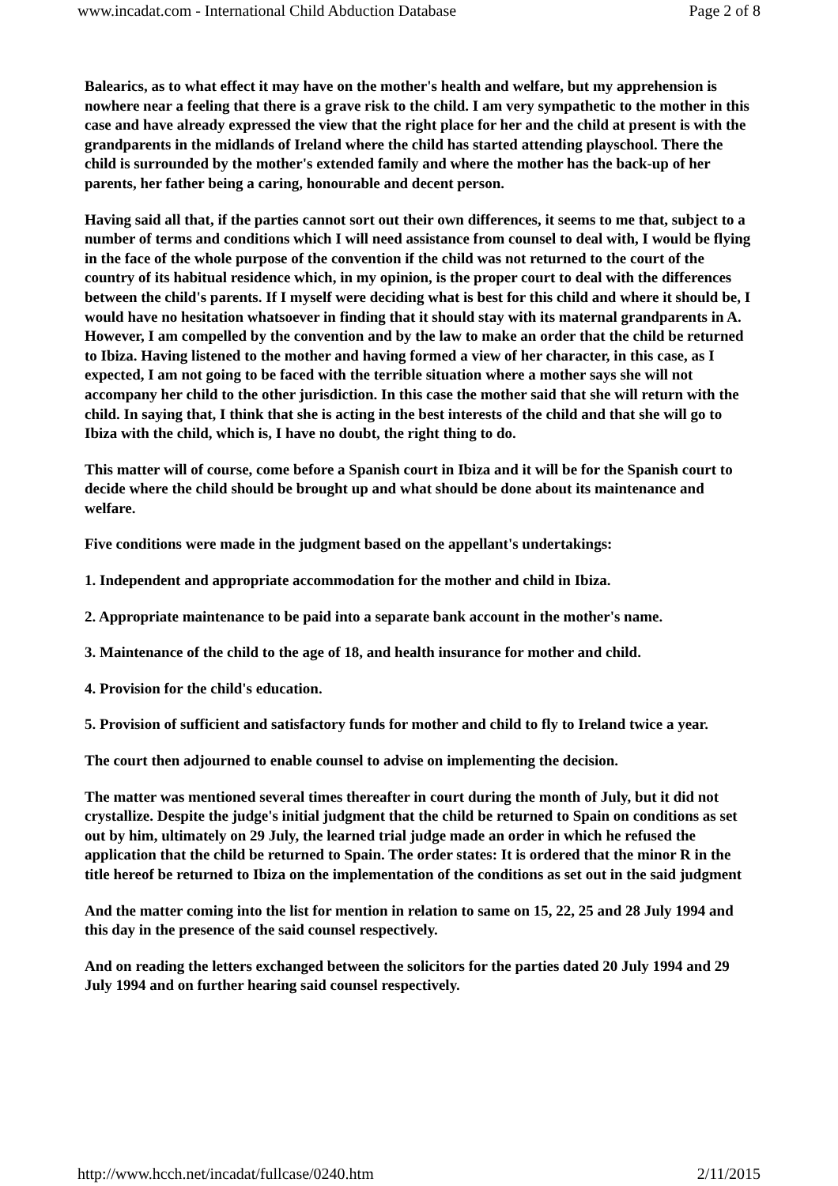www.incadat.com - International Child Abduction Database Page 2 of 8
Balearics, as to what effect it may have on the mother's health and welfare, but my apprehension is nowhere near a feeling that there is a grave risk to the child. I am very sympathetic to the mother in this case and have already expressed the view that the right place for her and the child at present is with the grandparents in the midlands of Ireland where the child has started attending playschool. There the child is surrounded by the mother's extended family and where the mother has the back-up of her parents, her father being a caring, honourable and decent person.
Having said all that, if the parties cannot sort out their own differences, it seems to me that, subject to a number of terms and conditions which I will need assistance from counsel to deal with, I would be flying in the face of the whole purpose of the convention if the child was not returned to the court of the country of its habitual residence which, in my opinion, is the proper court to deal with the differences between the child's parents. If I myself were deciding what is best for this child and where it should be, I would have no hesitation whatsoever in finding that it should stay with its maternal grandparents in A. However, I am compelled by the convention and by the law to make an order that the child be returned to Ibiza. Having listened to the mother and having formed a view of her character, in this case, as I expected, I am not going to be faced with the terrible situation where a mother says she will not accompany her child to the other jurisdiction. In this case the mother said that she will return with the child. In saying that, I think that she is acting in the best interests of the child and that she will go to Ibiza with the child, which is, I have no doubt, the right thing to do.
This matter will of course, come before a Spanish court in Ibiza and it will be for the Spanish court to decide where the child should be brought up and what should be done about its maintenance and welfare.
Five conditions were made in the judgment based on the appellant's undertakings:
1. Independent and appropriate accommodation for the mother and child in Ibiza.
2. Appropriate maintenance to be paid into a separate bank account in the mother's name.
3. Maintenance of the child to the age of 18, and health insurance for mother and child.
4. Provision for the child's education.
5. Provision of sufficient and satisfactory funds for mother and child to fly to Ireland twice a year.
The court then adjourned to enable counsel to advise on implementing the decision.
The matter was mentioned several times thereafter in court during the month of July, but it did not crystallize. Despite the judge's initial judgment that the child be returned to Spain on conditions as set out by him, ultimately on 29 July, the learned trial judge made an order in which he refused the application that the child be returned to Spain. The order states: It is ordered that the minor R in the title hereof be returned to Ibiza on the implementation of the conditions as set out in the said judgment
And the matter coming into the list for mention in relation to same on 15, 22, 25 and 28 July 1994 and this day in the presence of the said counsel respectively.
And on reading the letters exchanged between the solicitors for the parties dated 20 July 1994 and 29 July 1994 and on further hearing said counsel respectively.
http://www.hcch.net/incadat/fullcase/0240.htm 2/11/2015